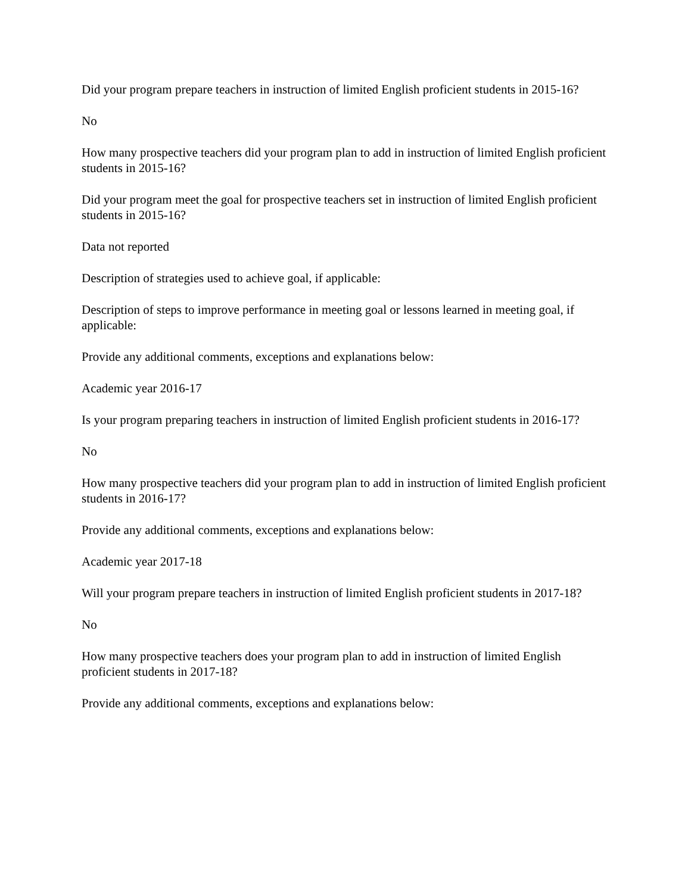Did your program prepare teachers in instruction of limited English proficient students in 2015-16?
No
How many prospective teachers did your program plan to add in instruction of limited English proficient students in 2015-16?
Did your program meet the goal for prospective teachers set in instruction of limited English proficient students in 2015-16?
Data not reported
Description of strategies used to achieve goal, if applicable:
Description of steps to improve performance in meeting goal or lessons learned in meeting goal, if applicable:
Provide any additional comments, exceptions and explanations below:
Academic year 2016-17
Is your program preparing teachers in instruction of limited English proficient students in 2016-17?
No
How many prospective teachers did your program plan to add in instruction of limited English proficient students in 2016-17?
Provide any additional comments, exceptions and explanations below:
Academic year 2017-18
Will your program prepare teachers in instruction of limited English proficient students in 2017-18?
No
How many prospective teachers does your program plan to add in instruction of limited English proficient students in 2017-18?
Provide any additional comments, exceptions and explanations below: